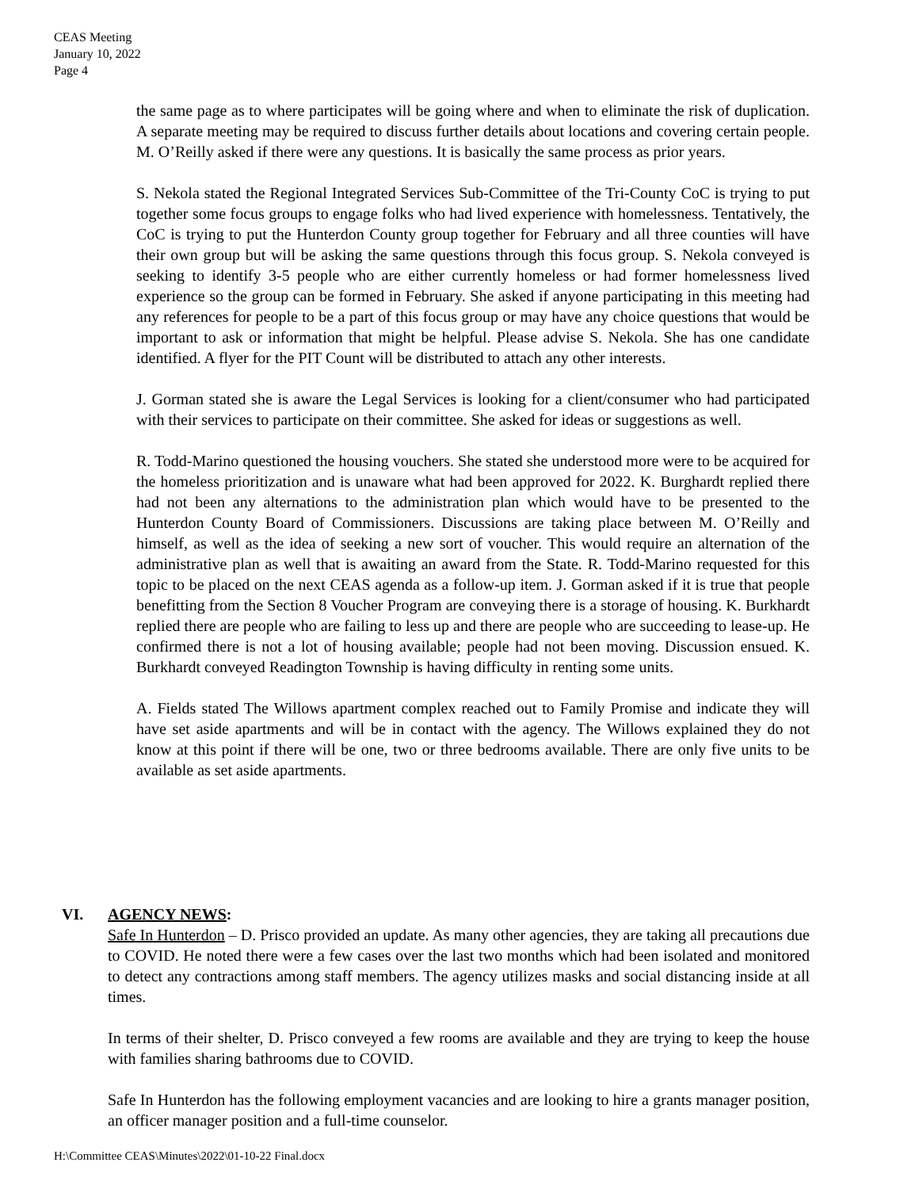CEAS Meeting
January 10, 2022
Page 4
the same page as to where participates will be going where and when to eliminate the risk of duplication. A separate meeting may be required to discuss further details about locations and covering certain people. M. O’Reilly asked if there were any questions. It is basically the same process as prior years.
S. Nekola stated the Regional Integrated Services Sub-Committee of the Tri-County CoC is trying to put together some focus groups to engage folks who had lived experience with homelessness. Tentatively, the CoC is trying to put the Hunterdon County group together for February and all three counties will have their own group but will be asking the same questions through this focus group. S. Nekola conveyed is seeking to identify 3-5 people who are either currently homeless or had former homelessness lived experience so the group can be formed in February. She asked if anyone participating in this meeting had any references for people to be a part of this focus group or may have any choice questions that would be important to ask or information that might be helpful. Please advise S. Nekola. She has one candidate identified. A flyer for the PIT Count will be distributed to attach any other interests.
J. Gorman stated she is aware the Legal Services is looking for a client/consumer who had participated with their services to participate on their committee. She asked for ideas or suggestions as well.
R. Todd-Marino questioned the housing vouchers. She stated she understood more were to be acquired for the homeless prioritization and is unaware what had been approved for 2022. K. Burghardt replied there had not been any alternations to the administration plan which would have to be presented to the Hunterdon County Board of Commissioners. Discussions are taking place between M. O’Reilly and himself, as well as the idea of seeking a new sort of voucher. This would require an alternation of the administrative plan as well that is awaiting an award from the State. R. Todd-Marino requested for this topic to be placed on the next CEAS agenda as a follow-up item. J. Gorman asked if it is true that people benefitting from the Section 8 Voucher Program are conveying there is a storage of housing. K. Burkhardt replied there are people who are failing to less up and there are people who are succeeding to lease-up. He confirmed there is not a lot of housing available; people had not been moving. Discussion ensued. K. Burkhardt conveyed Readington Township is having difficulty in renting some units.
A. Fields stated The Willows apartment complex reached out to Family Promise and indicate they will have set aside apartments and will be in contact with the agency. The Willows explained they do not know at this point if there will be one, two or three bedrooms available. There are only five units to be available as set aside apartments.
VI. AGENCY NEWS:
Safe In Hunterdon – D. Prisco provided an update. As many other agencies, they are taking all precautions due to COVID. He noted there were a few cases over the last two months which had been isolated and monitored to detect any contractions among staff members. The agency utilizes masks and social distancing inside at all times.
In terms of their shelter, D. Prisco conveyed a few rooms are available and they are trying to keep the house with families sharing bathrooms due to COVID.
Safe In Hunterdon has the following employment vacancies and are looking to hire a grants manager position, an officer manager position and a full-time counselor.
H:\Committee CEAS\Minutes\2022\01-10-22 Final.docx